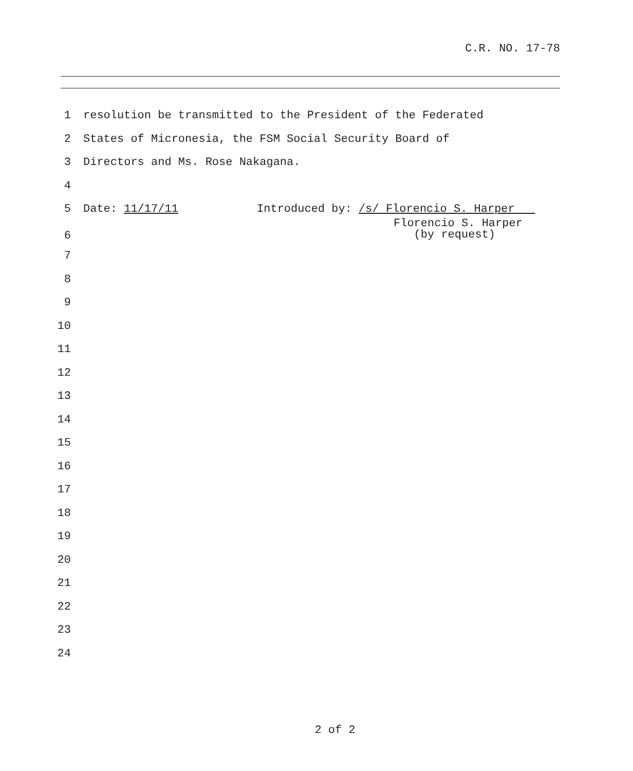C.R. NO. 17-78
1 resolution be transmitted to the President of the Federated
2 States of Micronesia, the FSM Social Security Board of
3 Directors and Ms. Rose Nakagana.
4
5 Date: 11/17/11 Introduced by: /s/ Florencio S. Harper
6
Florencio S. Harper
(by request)
7
8
9
10
11
12
13
14
15
16
17
18
19
20
21
22
23
24
2 of 2